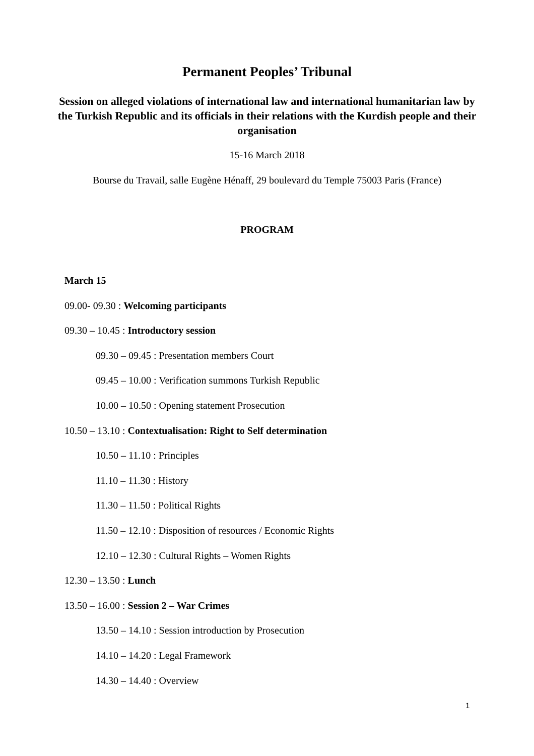Permanent Peoples’ Tribunal
Session on alleged violations of international law and international humanitarian law by the Turkish Republic and its officials in their relations with the Kurdish people and their organisation
15-16 March 2018
Bourse du Travail, salle Eugène Hénaff, 29 boulevard du Temple 75003 Paris (France)
PROGRAM
March 15
09.00- 09.30 : Welcoming participants
09.30 – 10.45 : Introductory session
09.30 – 09.45 : Presentation members Court
09.45 – 10.00 : Verification summons Turkish Republic
10.00 – 10.50 : Opening statement Prosecution
10.50 – 13.10 : Contextualisation: Right to Self determination
10.50 – 11.10 : Principles
11.10 – 11.30 : History
11.30 – 11.50 : Political Rights
11.50 – 12.10 : Disposition of resources / Economic Rights
12.10 – 12.30 : Cultural Rights – Women Rights
12.30 – 13.50 : Lunch
13.50 – 16.00 : Session 2 – War Crimes
13.50 – 14.10 : Session introduction by Prosecution
14.10 – 14.20 : Legal Framework
14.30 – 14.40 : Overview
1